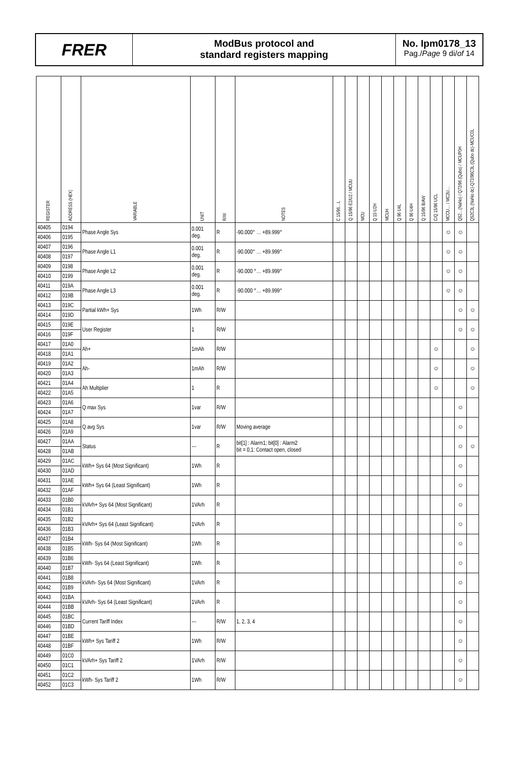FRER
ModBus protocol and
standard registers mapping
No. Ipm0178_13
Pag./Page 9 di/of 14
| REGISTER | ADDRESS (HEX) | VARIABLE | UNIT | R/W | NOTES | C 15/96…L | Q 15/96 E2/U2 / MCUU | MCU | Q 15 U2H | MCUH | Q 96 U4L | Q 96 U4H | Q 15/96 B/AW | C/Q 15/96 UCL | MCCU… / MC2U… | Q52…(NaNo) / Q72/96 (Qubo) / MCUP0H | Q52C3L (NaNo dc)-Q72/96C3L (Qubo dc)-MCUC0L |
| --- | --- | --- | --- | --- | --- | --- | --- | --- | --- | --- | --- | --- | --- | --- | --- | --- | --- |
| 40405 | 0194 | Phase Angle Sys | 0.001 deg. | R | -90.000° … +89.999° | | | | | | | | | | ☺ | ☺ | |
| 40406 | 0195 | | | | | | | | | | | | | | | | |
| 40407 | 0196 | Phase Angle L1 | 0.001 deg. | R | -90.000° … +89.999° | | | | | | | | | | ☺ | ☺ | |
| 40408 | 0197 | | | | | | | | | | | | | | | | |
| 40409 | 0198 | Phase Angle L2 | 0.001 deg. | R | -90.000 °… +89.999° | | | | | | | | | | ☺ | ☺ | |
| 40410 | 0199 | | | | | | | | | | | | | | | | |
| 40411 | 019A | Phase Angle L3 | 0.001 deg. | R | -90.000 °… +89.999° | | | | | | | | | | ☺ | ☺ | |
| 40412 | 019B | | | | | | | | | | | | | | | | |
| 40413 | 019C | Partial kWh+ Sys | 1Wh | R/W | | | | | | | | | | | | ☺ | ☺ |
| 40414 | 019D | | | | | | | | | | | | | | | | |
| 40415 | 019E | User Register | 1 | R/W | | | | | | | | | | | | ☺ | ☺ |
| 40416 | 019F | | | | | | | | | | | | | | | | |
| 40417 | 01A0 | Ah+ | 1mAh | R/W | | | | | | | | | | ☺ | | | ☺ |
| 40418 | 01A1 | | | | | | | | | | | | | | | | |
| 40419 | 01A2 | Ah- | 1mAh | R/W | | | | | | | | | | ☺ | | | ☺ |
| 40420 | 01A3 | | | | | | | | | | | | | | | | |
| 40421 | 01A4 | Ah Multiplier | 1 | R | | | | | | | | | | ☺ | | | ☺ |
| 40422 | 01A5 | | | | | | | | | | | | | | | | |
| 40423 | 01A6 | Q max Sys | 1var | R/W | | | | | | | | | | | | ☺ | |
| 40424 | 01A7 | | | | | | | | | | | | | | | | |
| 40425 | 01A8 | Q avg Sys | 1var | R/W | Moving average | | | | | | | | | | | ☺ | |
| 40426 | 01A9 | | | | | | | | | | | | | | | | |
| 40427 | 01AA | Status | --- | R | bit[1] : Alarm1; bit[0] : Alarm2 bit = 0,1: Contact open, closed | | | | | | | | | | | ☺ | ☺ |
| 40428 | 01AB | | | | | | | | | | | | | | | | |
| 40429 | 01AC | kWh+ Sys 64 (Most Significant) | 1Wh | R | | | | | | | | | | | | ☺ | |
| 40430 | 01AD | | | | | | | | | | | | | | | | |
| 40431 | 01AE | kWh+ Sys 64 (Least Significant) | 1Wh | R | | | | | | | | | | | | ☺ | |
| 40432 | 01AF | | | | | | | | | | | | | | | | |
| 40433 | 01B0 | kVArh+ Sys 64 (Most Significant) | 1VArh | R | | | | | | | | | | | | ☺ | |
| 40434 | 01B1 | | | | | | | | | | | | | | | | |
| 40435 | 01B2 | kVArh+ Sys 64 (Least Significant) | 1VArh | R | | | | | | | | | | | | ☺ | |
| 40436 | 01B3 | | | | | | | | | | | | | | | | |
| 40437 | 01B4 | kWh- Sys 64 (Most Significant) | 1Wh | R | | | | | | | | | | | | ☺ | |
| 40438 | 01B5 | | | | | | | | | | | | | | | | |
| 40439 | 01B6 | kWh- Sys 64 (Least Significant) | 1Wh | R | | | | | | | | | | | | ☺ | |
| 40440 | 01B7 | | | | | | | | | | | | | | | | |
| 40441 | 01B8 | kVArh- Sys 64 (Most Significant) | 1VArh | R | | | | | | | | | | | | ☺ | |
| 40442 | 01B9 | | | | | | | | | | | | | | | | |
| 40443 | 01BA | kVArh- Sys 64 (Least Significant) | 1VArh | R | | | | | | | | | | | | ☺ | |
| 40444 | 01BB | | | | | | | | | | | | | | | | |
| 40445 | 01BC | Current Tariff Index | --- | R/W | 1, 2, 3, 4 | | | | | | | | | | | ☺ | |
| 40446 | 01BD | | | | | | | | | | | | | | | | |
| 40447 | 01BE | kWh+ Sys Tariff 2 | 1Wh | R/W | | | | | | | | | | | | ☺ | |
| 40448 | 01BF | | | | | | | | | | | | | | | | |
| 40449 | 01C0 | kVArh+ Sys Tariff 2 | 1VArh | R/W | | | | | | | | | | | | ☺ | |
| 40450 | 01C1 | | | | | | | | | | | | | | | | |
| 40451 | 01C2 | kWh- Sys Tariff 2 | 1Wh | R/W | | | | | | | | | | | | ☺ | |
| 40452 | 01C3 | | | | | | | | | | | | | | | | |